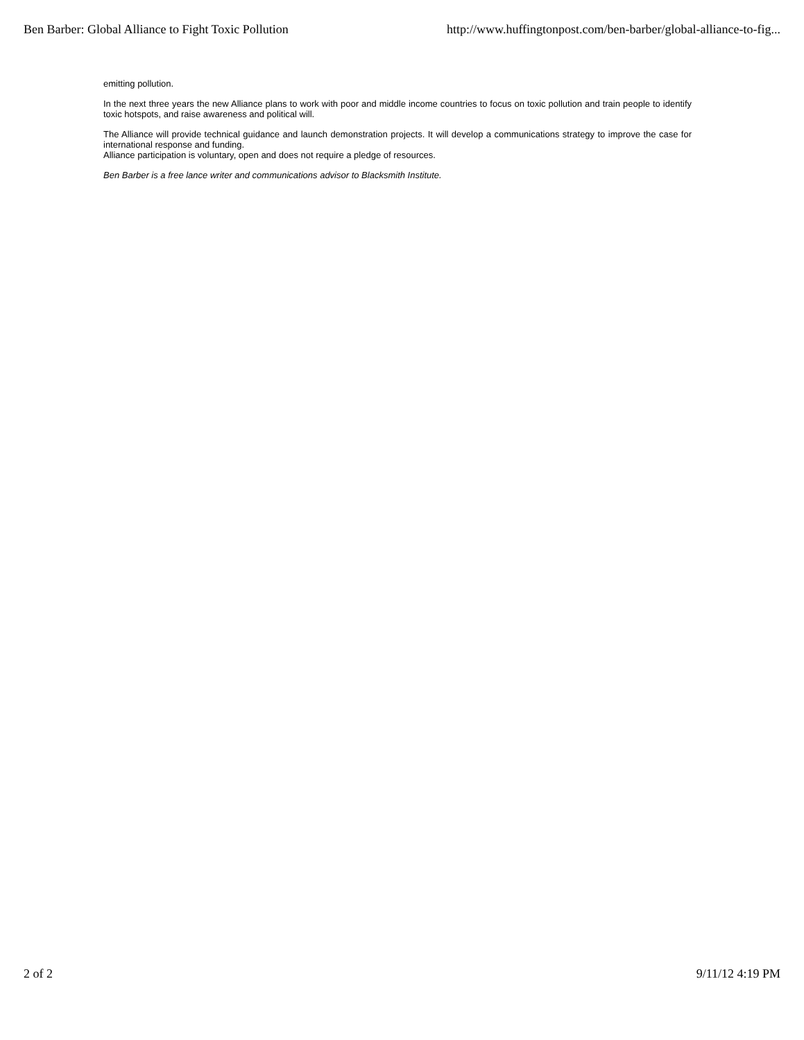Ben Barber: Global Alliance to Fight Toxic Pollution http://www.huffingtonpost.com/ben-barber/global-alliance-to-fig...
emitting pollution.
In the next three years the new Alliance plans to work with poor and middle income countries to focus on toxic pollution and train people to identify toxic hotspots, and raise awareness and political will.
The Alliance will provide technical guidance and launch demonstration projects. It will develop a communications strategy to improve the case for international response and funding.
Alliance participation is voluntary, open and does not require a pledge of resources.
Ben Barber is a free lance writer and communications advisor to Blacksmith Institute.
2 of 2 9/11/12 4:19 PM